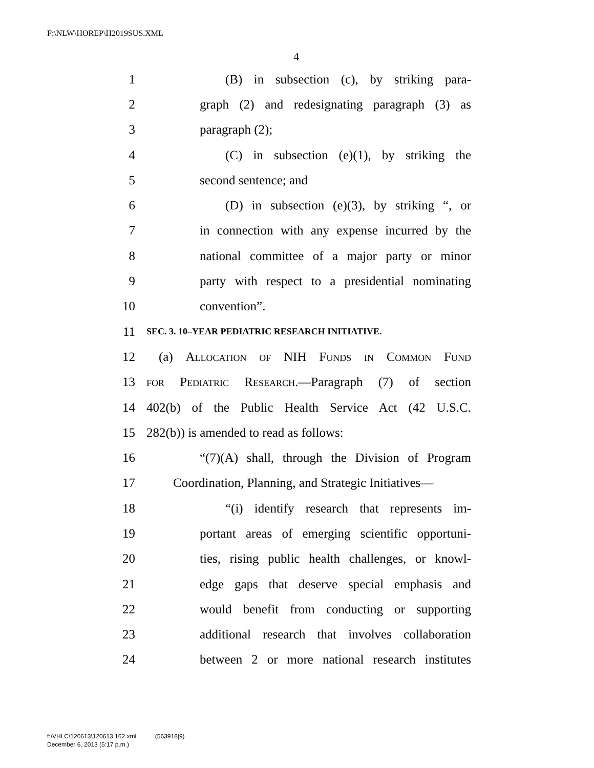F:\NLW\HOREP\H2019SUS.XML
4
1 (B) in subsection (c), by striking para-
2 graph (2) and redesignating paragraph (3) as
3 paragraph (2);
4 (C) in subsection (e)(1), by striking the
5 second sentence; and
6 (D) in subsection (e)(3), by striking “, or
7 in connection with any expense incurred by the
8 national committee of a major party or minor
9 party with respect to a presidential nominating
10 convention”.
11 SEC. 3. 10–YEAR PEDIATRIC RESEARCH INITIATIVE.
12 (a) Allocation of NIH Funds in Common Fund
13 for Pediatric Research.—Paragraph (7) of section
14 402(b) of the Public Health Service Act (42 U.S.C.
15 282(b)) is amended to read as follows:
16 “(7)(A) shall, through the Division of Program
17 Coordination, Planning, and Strategic Initiatives—
18 “(i) identify research that represents im-
19 portant areas of emerging scientific opportuni-
20 ties, rising public health challenges, or knowl-
21 edge gaps that deserve special emphasis and
22 would benefit from conducting or supporting
23 additional research that involves collaboration
24 between 2 or more national research institutes
f:\VHLC\120613\120613.162.xml (563918|9)
December 6, 2013 (5:17 p.m.)